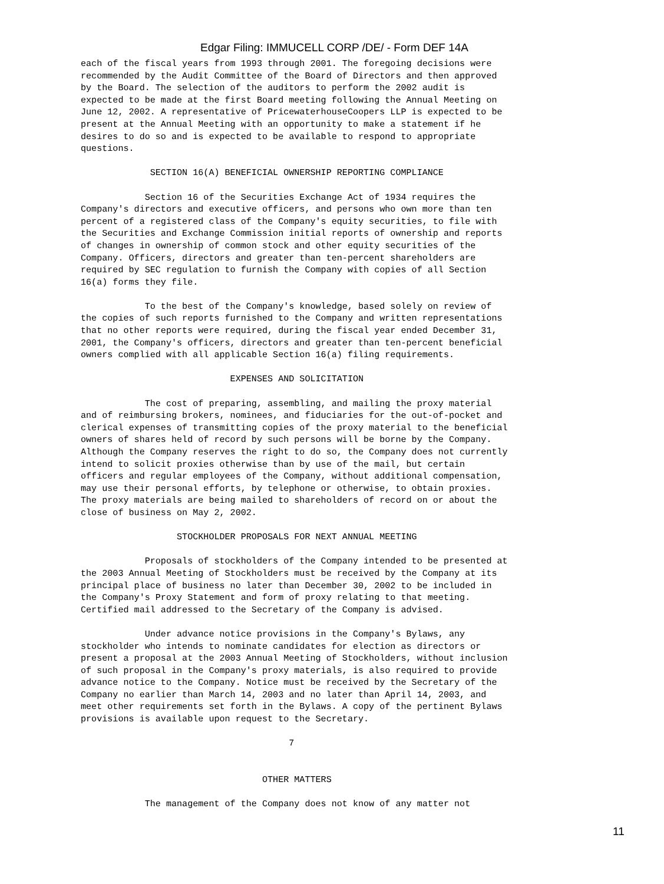Edgar Filing: IMMUCELL CORP /DE/ - Form DEF 14A
each of the fiscal years from 1993 through 2001. The foregoing decisions were
recommended by the Audit Committee of the Board of Directors and then approved
by the Board. The selection of the auditors to perform the 2002 audit is
expected to be made at the first Board meeting following the Annual Meeting on
June 12, 2002. A representative of PricewaterhouseCoopers LLP is expected to be
present at the Annual Meeting with an opportunity to make a statement if he
desires to do so and is expected to be available to respond to appropriate
questions.

             SECTION 16(A) BENEFICIAL OWNERSHIP REPORTING COMPLIANCE

            Section 16 of the Securities Exchange Act of 1934 requires the
Company's directors and executive officers, and persons who own more than ten
percent of a registered class of the Company's equity securities, to file with
the Securities and Exchange Commission initial reports of ownership and reports
of changes in ownership of common stock and other equity securities of the
Company. Officers, directors and greater than ten-percent shareholders are
required by SEC regulation to furnish the Company with copies of all Section
16(a) forms they file.

            To the best of the Company's knowledge, based solely on review of
the copies of such reports furnished to the Company and written representations
that no other reports were required, during the fiscal year ended December 31,
2001, the Company's officers, directors and greater than ten-percent beneficial
owners complied with all applicable Section 16(a) filing requirements.

                            EXPENSES AND SOLICITATION

            The cost of preparing, assembling, and mailing the proxy material
and of reimbursing brokers, nominees, and fiduciaries for the out-of-pocket and
clerical expenses of transmitting copies of the proxy material to the beneficial
owners of shares held of record by such persons will be borne by the Company.
Although the Company reserves the right to do so, the Company does not currently
intend to solicit proxies otherwise than by use of the mail, but certain
officers and regular employees of the Company, without additional compensation,
may use their personal efforts, by telephone or otherwise, to obtain proxies.
The proxy materials are being mailed to shareholders of record on or about the
close of business on May 2, 2002.

                  STOCKHOLDER PROPOSALS FOR NEXT ANNUAL MEETING

            Proposals of stockholders of the Company intended to be presented at
the 2003 Annual Meeting of Stockholders must be received by the Company at its
principal place of business no later than December 30, 2002 to be included in
the Company's Proxy Statement and form of proxy relating to that meeting.
Certified mail addressed to the Secretary of the Company is advised.

            Under advance notice provisions in the Company's Bylaws, any
stockholder who intends to nominate candidates for election as directors or
present a proposal at the 2003 Annual Meeting of Stockholders, without inclusion
of such proposal in the Company's proxy materials, is also required to provide
advance notice to the Company. Notice must be received by the Secretary of the
Company no earlier than March 14, 2003 and no later than April 14, 2003, and
meet other requirements set forth in the Bylaws. A copy of the pertinent Bylaws
provisions is available upon request to the Secretary.

                                       7


                                  OTHER MATTERS

            The management of the Company does not know of any matter not
11